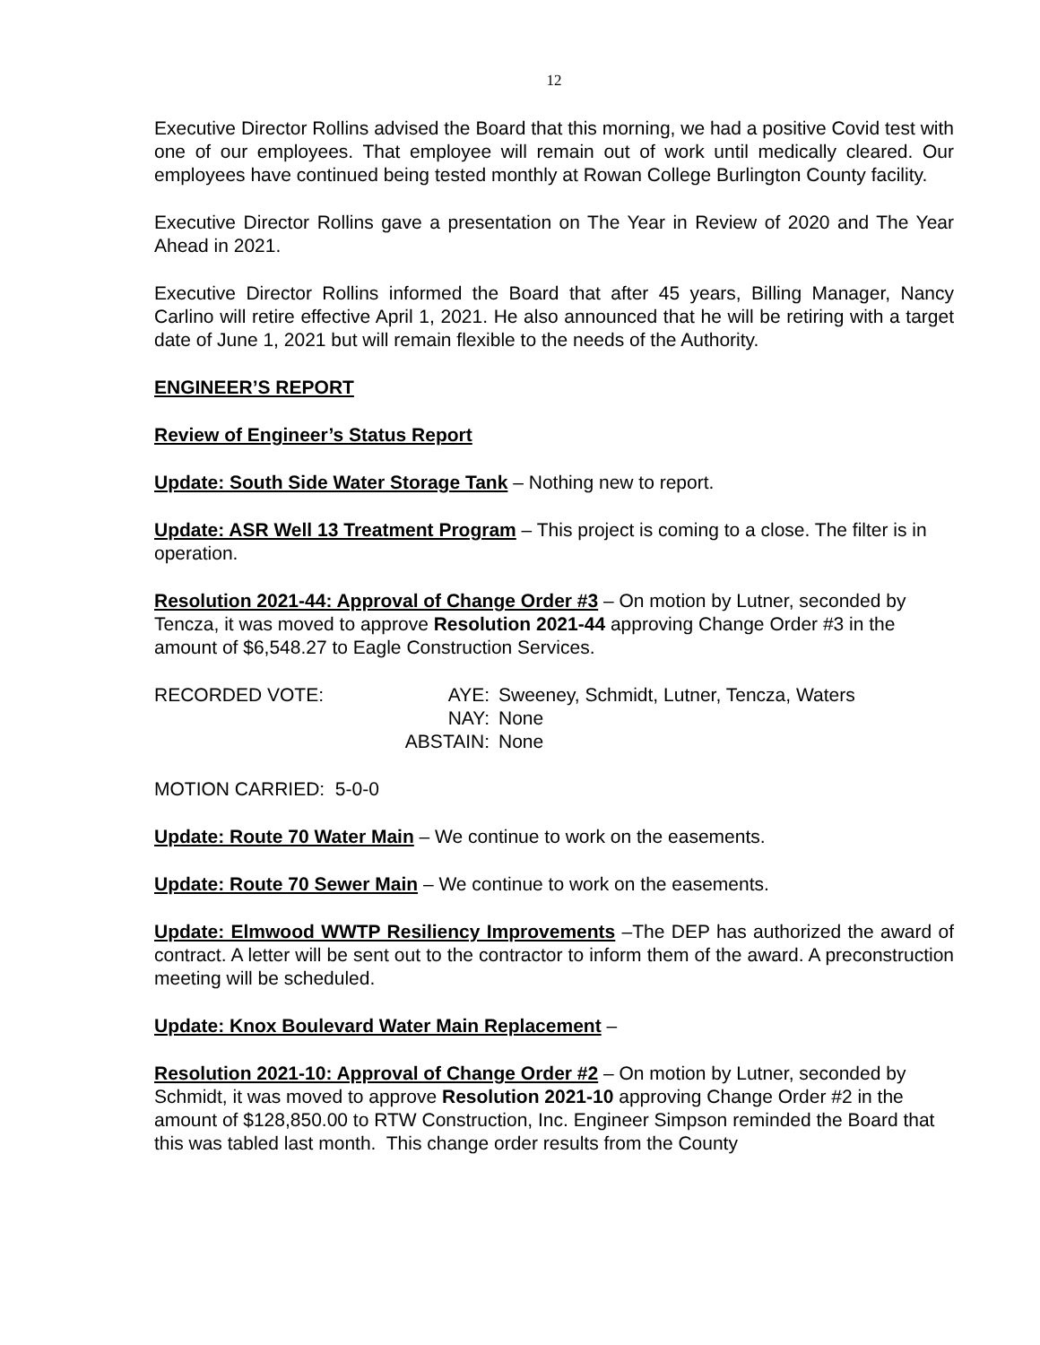12
Executive Director Rollins advised the Board that this morning, we had a positive Covid test with one of our employees. That employee will remain out of work until medically cleared. Our employees have continued being tested monthly at Rowan College Burlington County facility.
Executive Director Rollins gave a presentation on The Year in Review of 2020 and The Year Ahead in 2021.
Executive Director Rollins informed the Board that after 45 years, Billing Manager, Nancy Carlino will retire effective April 1, 2021. He also announced that he will be retiring with a target date of June 1, 2021 but will remain flexible to the needs of the Authority.
ENGINEER’S REPORT
Review of Engineer’s Status Report
Update: South Side Water Storage Tank – Nothing new to report.
Update: ASR Well 13 Treatment Program – This project is coming to a close. The filter is in operation.
Resolution 2021-44: Approval of Change Order #3 – On motion by Lutner, seconded by Tencza, it was moved to approve Resolution 2021-44 approving Change Order #3 in the amount of $6,548.27 to Eagle Construction Services.
| RECORDED VOTE: | AYE: | Sweeney, Schmidt, Lutner, Tencza, Waters |
| | NAY: | None |
| | ABSTAIN: | None |
MOTION CARRIED: 5-0-0
Update: Route 70 Water Main – We continue to work on the easements.
Update: Route 70 Sewer Main – We continue to work on the easements.
Update: Elmwood WWTP Resiliency Improvements –The DEP has authorized the award of contract. A letter will be sent out to the contractor to inform them of the award. A preconstruction meeting will be scheduled.
Update: Knox Boulevard Water Main Replacement –
Resolution 2021-10: Approval of Change Order #2 – On motion by Lutner, seconded by Schmidt, it was moved to approve Resolution 2021-10 approving Change Order #2 in the amount of $128,850.00 to RTW Construction, Inc. Engineer Simpson reminded the Board that this was tabled last month. This change order results from the County